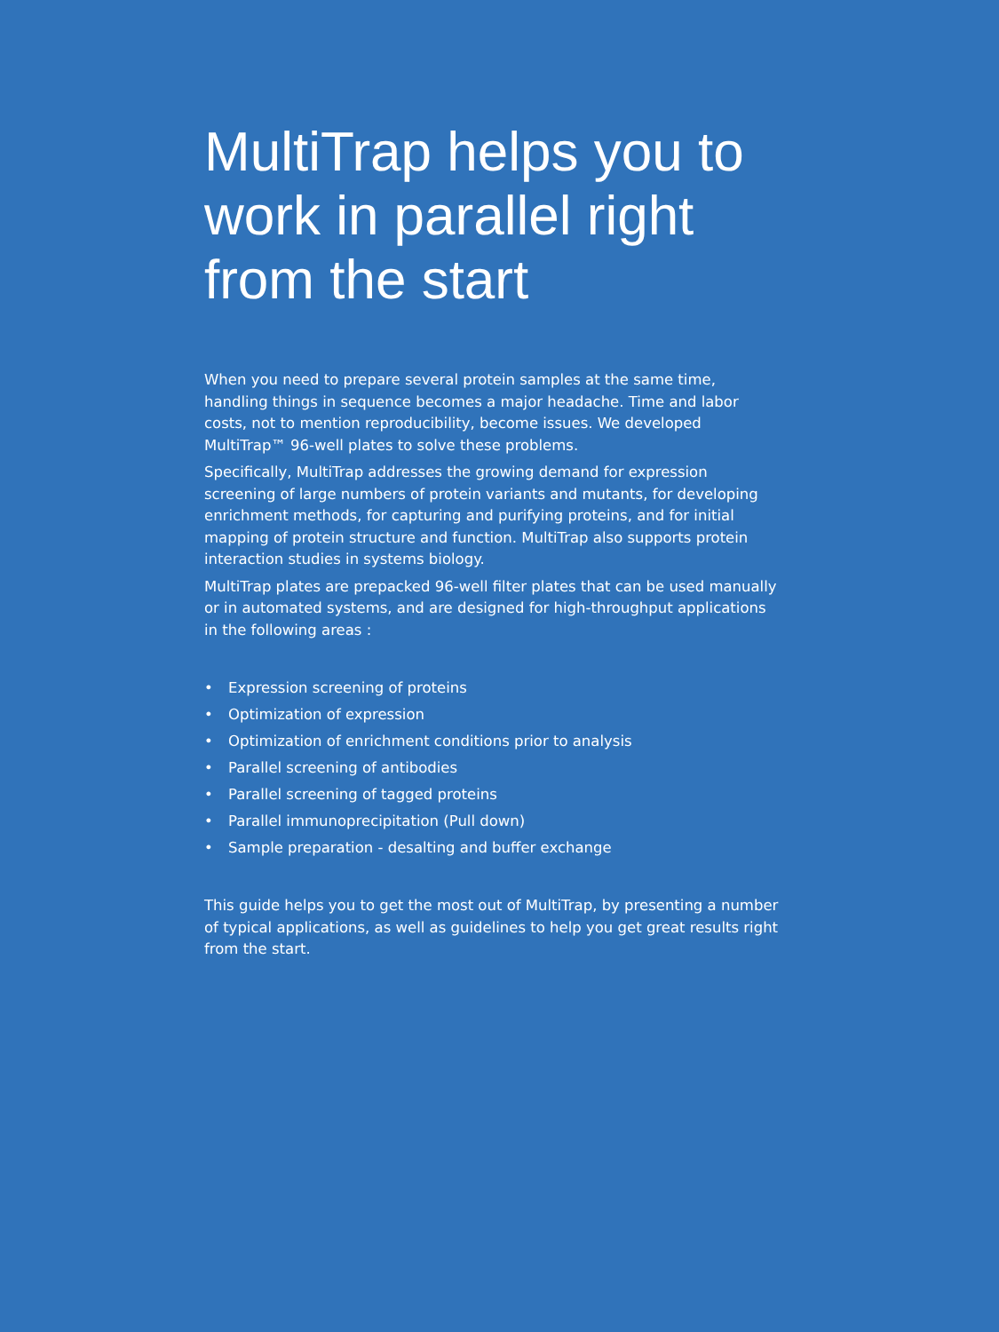MultiTrap helps you to work in parallel right from the start
When you need to prepare several protein samples at the same time, handling things in sequence becomes a major headache. Time and labor costs, not to mention reproducibility, become issues. We developed MultiTrap™ 96-well plates to solve these problems.
Specifically, MultiTrap addresses the growing demand for expression screening of large numbers of protein variants and mutants, for developing enrichment methods, for capturing and purifying proteins, and for initial mapping of protein structure and function. MultiTrap also supports protein interaction studies in systems biology.
MultiTrap plates are prepacked 96-well filter plates that can be used manually or in automated systems, and are designed for high-throughput applications in the following areas :
• Expression screening of proteins
• Optimization of expression
• Optimization of enrichment conditions prior to analysis
• Parallel screening of antibodies
• Parallel screening of tagged proteins
• Parallel immunoprecipitation (Pull down)
• Sample preparation - desalting and buffer exchange
This guide helps you to get the most out of MultiTrap, by presenting a number of typical applications, as well as guidelines to help you get great results right from the start.